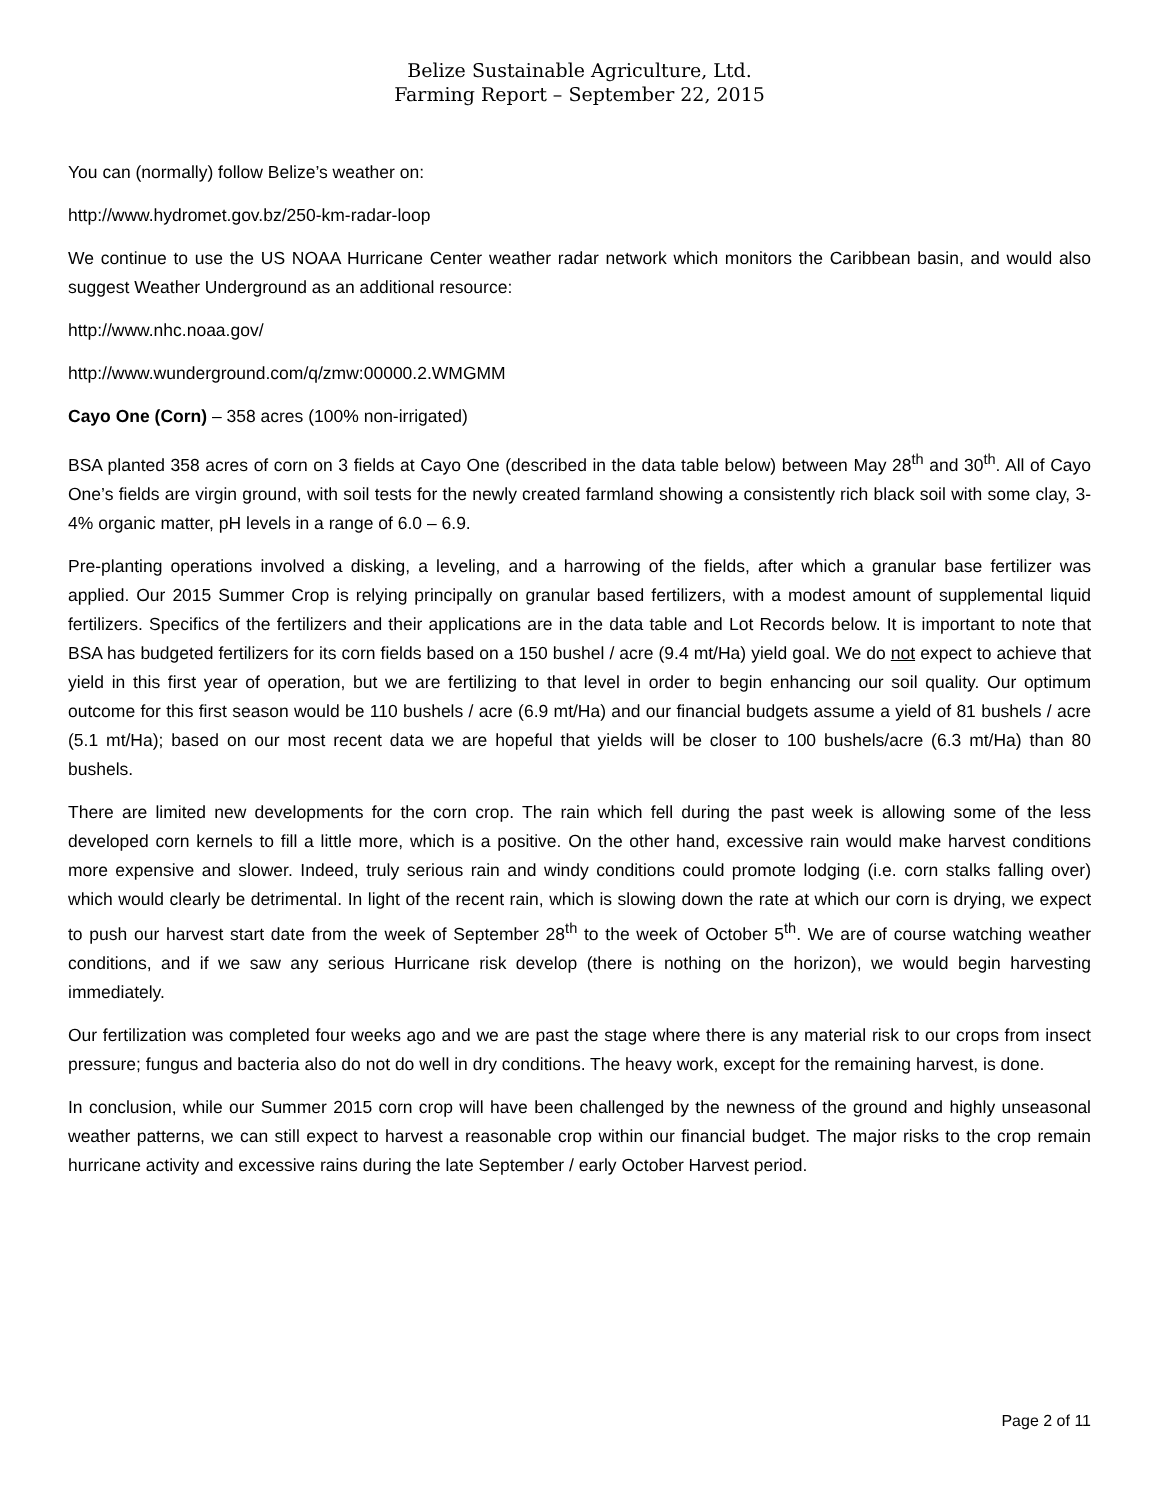Belize Sustainable Agriculture, Ltd.
Farming Report – September 22, 2015
You can (normally) follow Belize’s weather on:
http://www.hydromet.gov.bz/250-km-radar-loop
We continue to use the US NOAA Hurricane Center weather radar network which monitors the Caribbean basin, and would also suggest Weather Underground as an additional resource:
http://www.nhc.noaa.gov/
http://www.wunderground.com/q/zmw:00000.2.WMGMM
Cayo One (Corn) – 358 acres (100% non-irrigated)
BSA planted 358 acres of corn on 3 fields at Cayo One (described in the data table below) between May 28<sup>th</sup> and 30<sup>th</sup>. All of Cayo One’s fields are virgin ground, with soil tests for the newly created farmland showing a consistently rich black soil with some clay, 3-4% organic matter, pH levels in a range of 6.0 – 6.9.
Pre-planting operations involved a disking, a leveling, and a harrowing of the fields, after which a granular base fertilizer was applied. Our 2015 Summer Crop is relying principally on granular based fertilizers, with a modest amount of supplemental liquid fertilizers. Specifics of the fertilizers and their applications are in the data table and Lot Records below. It is important to note that BSA has budgeted fertilizers for its corn fields based on a 150 bushel / acre (9.4 mt/Ha) yield goal. We do not expect to achieve that yield in this first year of operation, but we are fertilizing to that level in order to begin enhancing our soil quality. Our optimum outcome for this first season would be 110 bushels / acre (6.9 mt/Ha) and our financial budgets assume a yield of 81 bushels / acre (5.1 mt/Ha); based on our most recent data we are hopeful that yields will be closer to 100 bushels/acre (6.3 mt/Ha) than 80 bushels.
There are limited new developments for the corn crop. The rain which fell during the past week is allowing some of the less developed corn kernels to fill a little more, which is a positive. On the other hand, excessive rain would make harvest conditions more expensive and slower. Indeed, truly serious rain and windy conditions could promote lodging (i.e. corn stalks falling over) which would clearly be detrimental. In light of the recent rain, which is slowing down the rate at which our corn is drying, we expect to push our harvest start date from the week of September 28<sup>th</sup> to the week of October 5<sup>th</sup>. We are of course watching weather conditions, and if we saw any serious Hurricane risk develop (there is nothing on the horizon), we would begin harvesting immediately.
Our fertilization was completed four weeks ago and we are past the stage where there is any material risk to our crops from insect pressure; fungus and bacteria also do not do well in dry conditions. The heavy work, except for the remaining harvest, is done.
In conclusion, while our Summer 2015 corn crop will have been challenged by the newness of the ground and highly unseasonal weather patterns, we can still expect to harvest a reasonable crop within our financial budget. The major risks to the crop remain hurricane activity and excessive rains during the late September / early October Harvest period.
Page 2 of 11